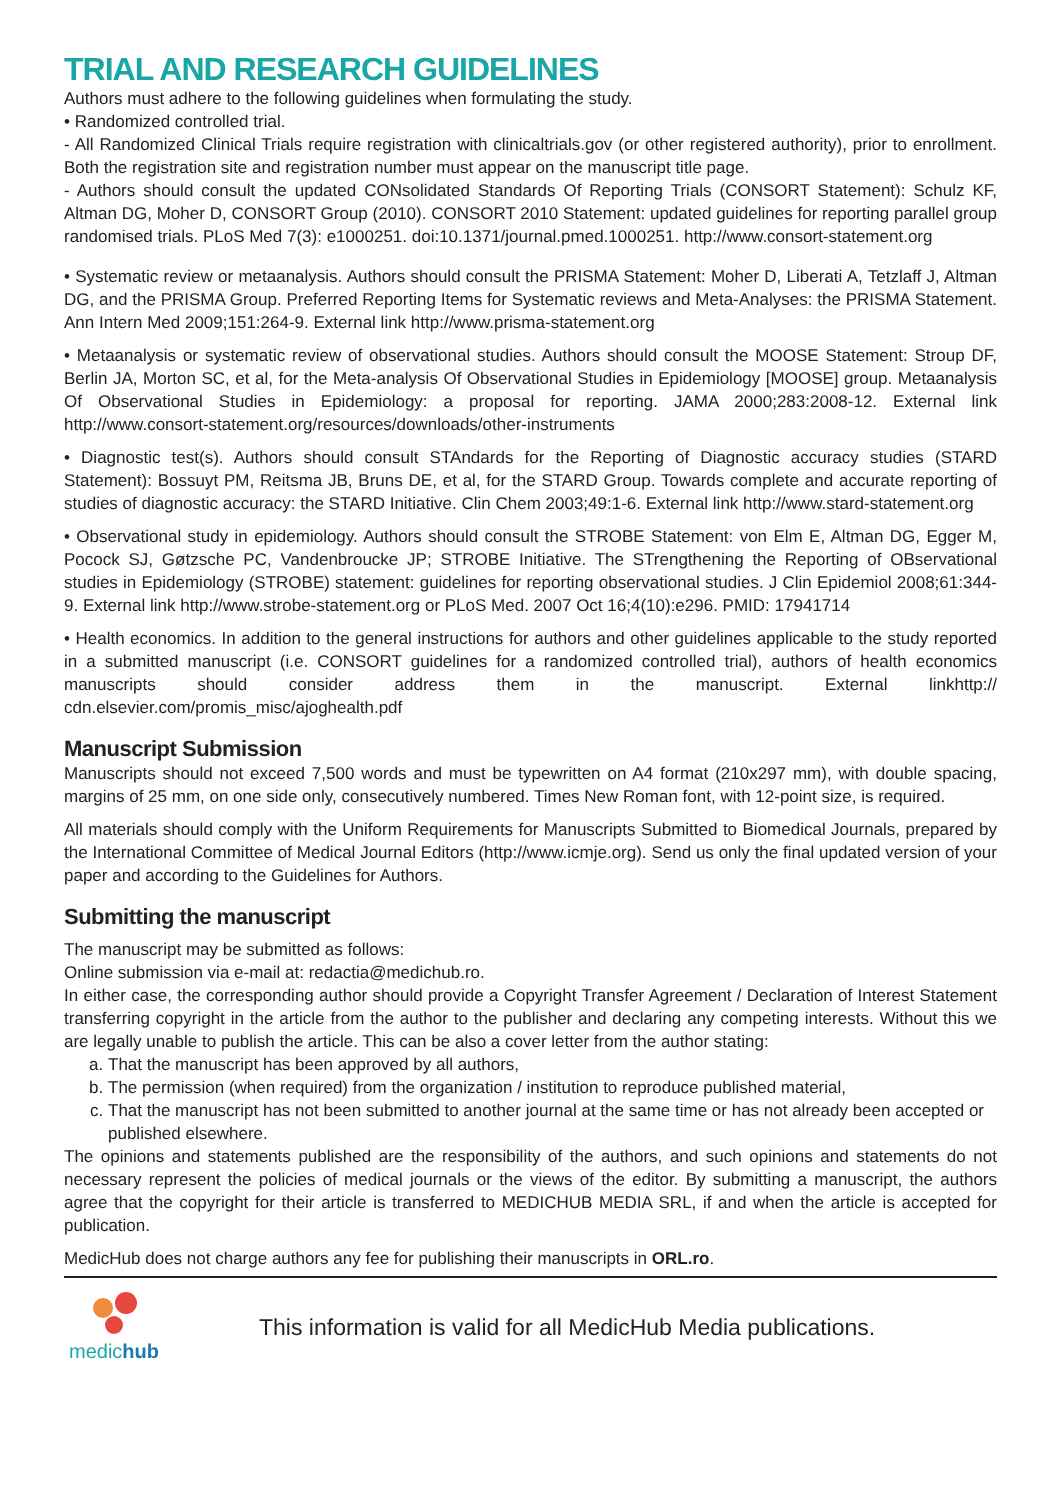TRIAL AND RESEARCH GUIDELINES
Authors must adhere to the following guidelines when formulating the study.
• Randomized controlled trial.
- All Randomized Clinical Trials require registration with clinicaltrials.gov (or other registered authority), prior to enrollment. Both the registration site and registration number must appear on the manuscript title page.
- Authors should consult the updated CONsolidated Standards Of Reporting Trials (CONSORT Statement): Schulz KF, Altman DG, Moher D, CONSORT Group (2010). CONSORT 2010 Statement: updated guidelines for reporting parallel group randomised trials. PLoS Med 7(3): e1000251. doi:10.1371/journal.pmed.1000251. http://www.consort-statement.org
• Systematic review or metaanalysis. Authors should consult the PRISMA Statement: Moher D, Liberati A, Tetzlaff J, Altman DG, and the PRISMA Group. Preferred Reporting Items for Systematic reviews and Meta-Analyses: the PRISMA Statement. Ann Intern Med 2009;151:264-9. External link http://www.prisma-statement.org
• Metaanalysis or systematic review of observational studies. Authors should consult the MOOSE Statement: Stroup DF, Berlin JA, Morton SC, et al, for the Meta-analysis Of Observational Studies in Epidemiology [MOOSE] group. Metaanalysis Of Observational Studies in Epidemiology: a proposal for reporting. JAMA 2000;283:2008-12. External link http://www.consort-statement.org/resources/downloads/other-instruments
• Diagnostic test(s). Authors should consult STAndards for the Reporting of Diagnostic accuracy studies (STARD Statement): Bossuyt PM, Reitsma JB, Bruns DE, et al, for the STARD Group. Towards complete and accurate reporting of studies of diagnostic accuracy: the STARD Initiative. Clin Chem 2003;49:1-6. External link http://www.stard-statement.org
• Observational study in epidemiology. Authors should consult the STROBE Statement: von Elm E, Altman DG, Egger M, Pocock SJ, Gøtzsche PC, Vandenbroucke JP; STROBE Initiative. The STrengthening the Reporting of OBservational studies in Epidemiology (STROBE) statement: guidelines for reporting observational studies. J Clin Epidemiol 2008;61:344-9. External link http://www.strobe-statement.org or PLoS Med. 2007 Oct 16;4(10):e296. PMID: 17941714
• Health economics. In addition to the general instructions for authors and other guidelines applicable to the study reported in a submitted manuscript (i.e. CONSORT guidelines for a randomized controlled trial), authors of health economics manuscripts should consider address them in the manuscript. External linkhttp:// cdn.elsevier.com/promis_misc/ajoghealth.pdf
Manuscript Submission
Manuscripts should not exceed 7,500 words and must be typewritten on A4 format (210x297 mm), with double spacing, margins of 25 mm, on one side only, consecutively numbered. Times New Roman font, with 12-point size, is required.
All materials should comply with the Uniform Requirements for Manuscripts Submitted to Biomedical Journals, prepared by the International Committee of Medical Journal Editors (http://www.icmje.org). Send us only the final updated version of your paper and according to the Guidelines for Authors.
Submitting the manuscript
The manuscript may be submitted as follows:
Online submission via e-mail at: redactia@medichub.ro.
In either case, the corresponding author should provide a Copyright Transfer Agreement / Declaration of Interest Statement transferring copyright in the article from the author to the publisher and declaring any competing interests. Without this we are legally unable to publish the article. This can be also a cover letter from the author stating:
a. That the manuscript has been approved by all authors,
b. The permission (when required) from the organization / institution to reproduce published material,
c. That the manuscript has not been submitted to another journal at the same time or has not already been accepted or published elsewhere.
The opinions and statements published are the responsibility of the authors, and such opinions and statements do not necessary represent the policies of medical journals or the views of the editor. By submitting a manuscript, the authors agree that the copyright for their article is transferred to MEDICHUB MEDIA SRL, if and when the article is accepted for publication.
MedicHub does not charge authors any fee for publishing their manuscripts in ORL.ro.
medichub
This information is valid for all MedicHub Media publications.